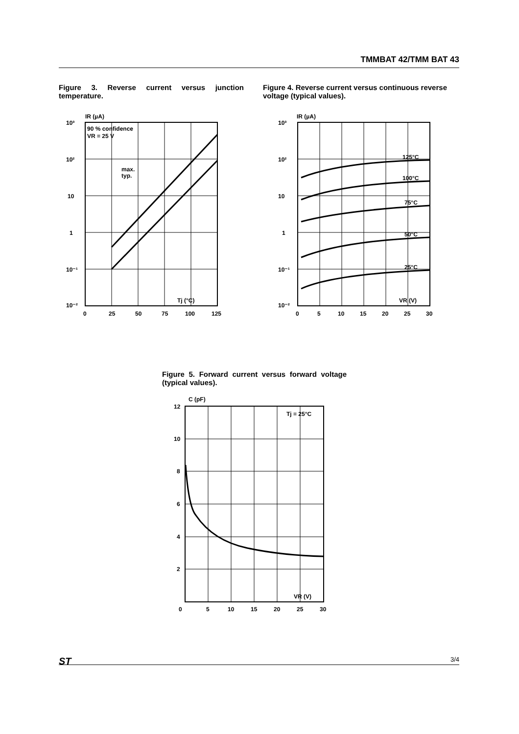TMMBAT 42/TMM BAT 43
Figure 3. Reverse current versus junction temperature.
Figure 4. Reverse current versus continuous reverse voltage (typical values).
10³
10²
10
1
10⁻¹
10⁻²
IR (µA)
90 % confidence
VR = 25 V
max.
typ.
Tj (°C)
0
25
50
75
100
125
125°C
100°C
75°C
50°C
25°C
10³
10²
10
1
10⁻¹
10⁻²
IR (µA)
VR (V)
0
5
10
15
20
25
30
Figure 5. Forward current versus forward voltage (typical values).
12
10
8
6
4
2
C (pF)
Tj = 25°C
VR (V)
0
5
10
15
20
25
30
ST 3/4